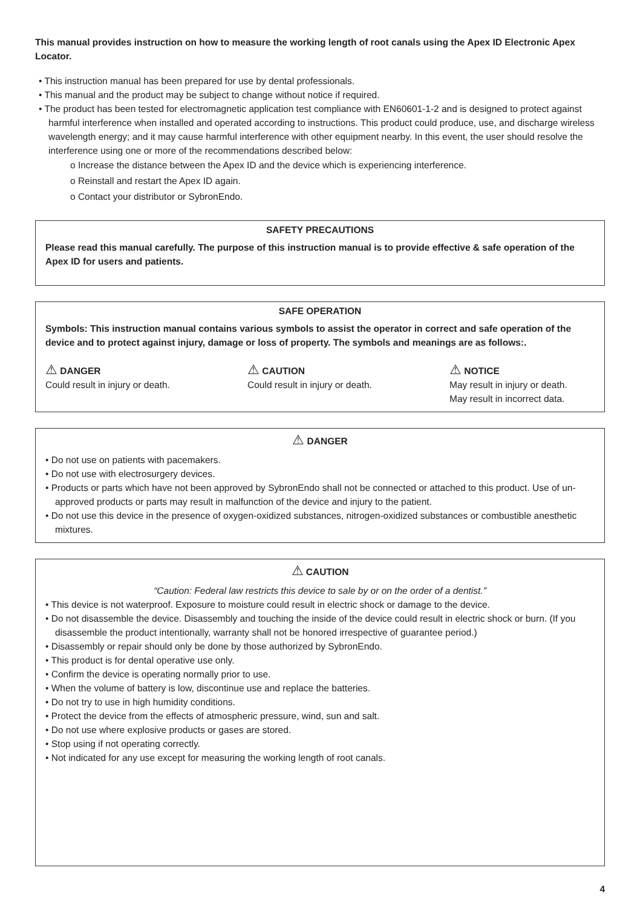This manual provides instruction on how to measure the working length of root canals using the Apex ID Electronic Apex Locator.
• This instruction manual has been prepared for use by dental professionals.
• This manual and the product may be subject to change without notice if required.
• The product has been tested for electromagnetic application test compliance with EN60601-1-2 and is designed to protect against harmful interference when installed and operated according to instructions. This product could produce, use, and discharge wireless wavelength energy; and it may cause harmful interference with other equipment nearby. In this event, the user should resolve the interference using one or more of the recommendations described below:
o Increase the distance between the Apex ID and the device which is experiencing interference.
o Reinstall and restart the Apex ID again.
o Contact your distributor or SybronEndo.
SAFETY PRECAUTIONS
Please read this manual carefully. The purpose of this instruction manual is to provide effective & safe operation of the Apex ID for users and patients.
SAFE OPERATION
Symbols: This instruction manual contains various symbols to assist the operator in correct and safe operation of the device and to protect against injury, damage or loss of property. The symbols and meanings are as follows:.
⚠ DANGER
Could result in injury or death.
⚠ CAUTION
Could result in injury or death.
⚠ NOTICE
May result in injury or death.
May result in incorrect data.
⚠ DANGER
• Do not use on patients with pacemakers.
• Do not use with electrosurgery devices.
• Products or parts which have not been approved by SybronEndo shall not be connected or attached to this product. Use of un-approved products or parts may result in malfunction of the device and injury to the patient.
• Do not use this device in the presence of oxygen-oxidized substances, nitrogen-oxidized substances or combustible anesthetic mixtures.
⚠ CAUTION
“Caution: Federal law restricts this device to sale by or on the order of a dentist.”
• This device is not waterproof. Exposure to moisture could result in electric shock or damage to the device.
• Do not disassemble the device. Disassembly and touching the inside of the device could result in electric shock or burn. (If you disassemble the product intentionally, warranty shall not be honored irrespective of guarantee period.)
• Disassembly or repair should only be done by those authorized by SybronEndo.
• This product is for dental operative use only.
• Confirm the device is operating normally prior to use.
• When the volume of battery is low, discontinue use and replace the batteries.
• Do not try to use in high humidity conditions.
• Protect the device from the effects of atmospheric pressure, wind, sun and salt.
• Do not use where explosive products or gases are stored.
• Stop using if not operating correctly.
• Not indicated for any use except for measuring the working length of root canals.
4